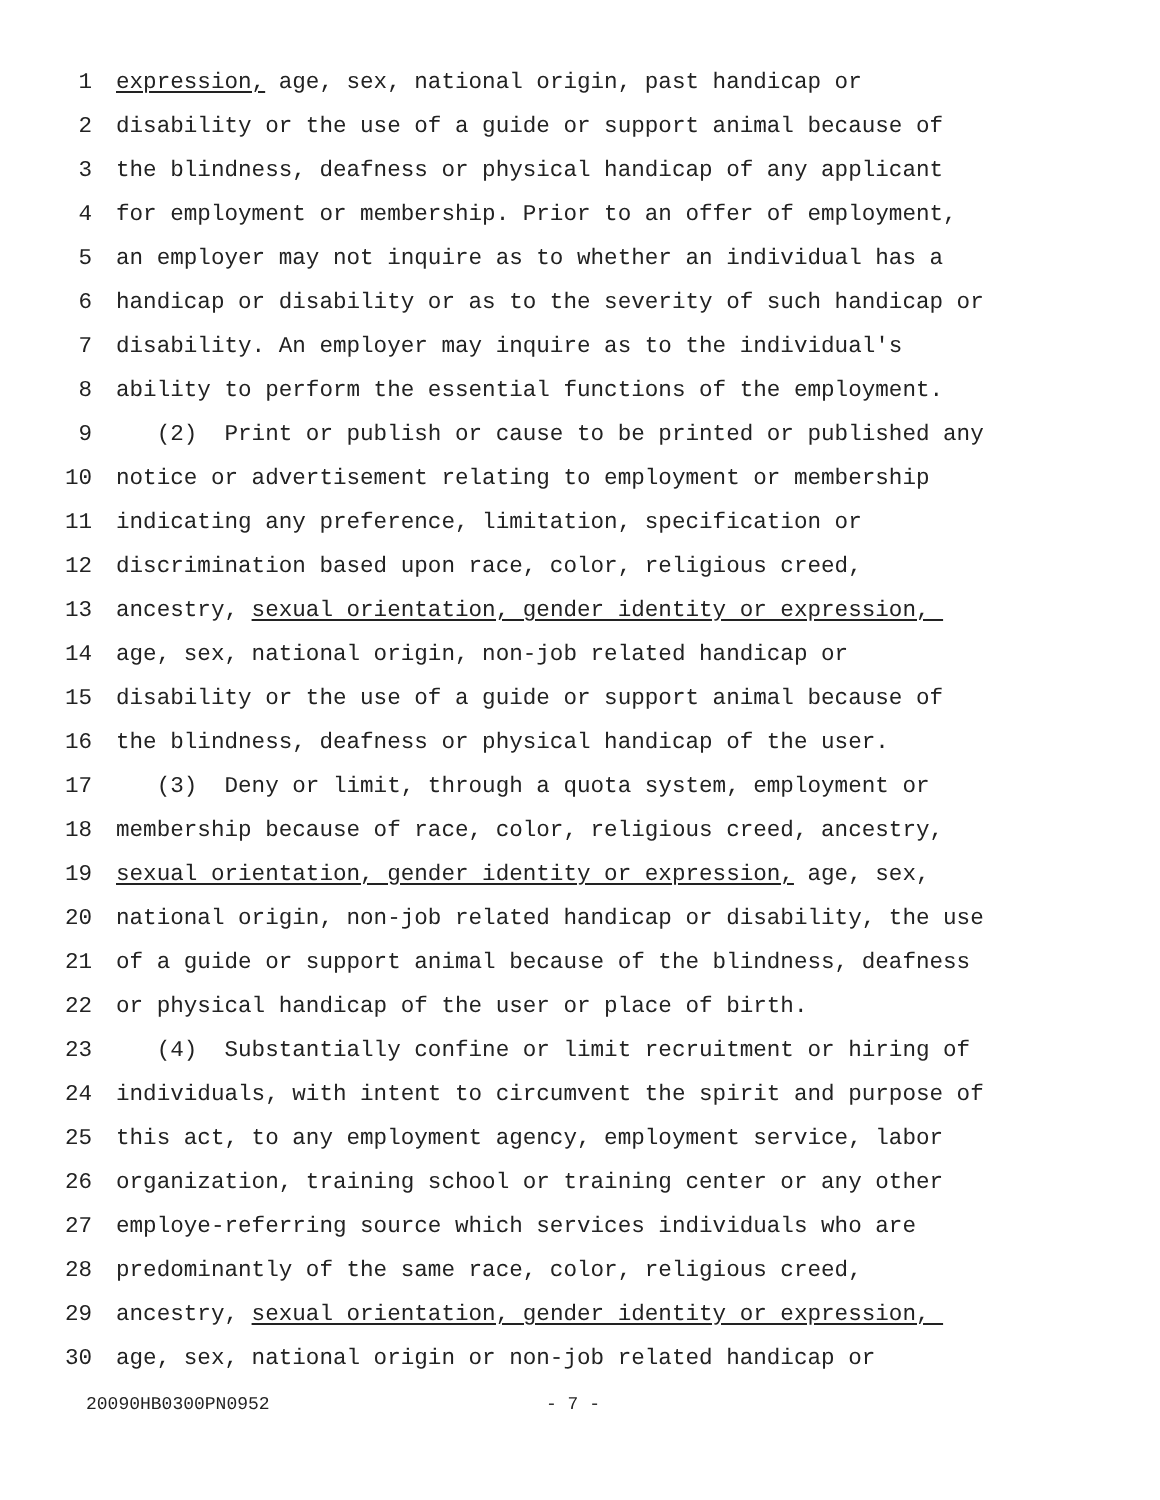1 expression, age, sex, national origin, past handicap or
2 disability or the use of a guide or support animal because of
3 the blindness, deafness or physical handicap of any applicant
4 for employment or membership. Prior to an offer of employment,
5 an employer may not inquire as to whether an individual has a
6 handicap or disability or as to the severity of such handicap or
7 disability. An employer may inquire as to the individual's
8 ability to perform the essential functions of the employment.
9 (2) Print or publish or cause to be printed or published any
10 notice or advertisement relating to employment or membership
11 indicating any preference, limitation, specification or
12 discrimination based upon race, color, religious creed,
13 ancestry, sexual orientation, gender identity or expression,
14 age, sex, national origin, non-job related handicap or
15 disability or the use of a guide or support animal because of
16 the blindness, deafness or physical handicap of the user.
17 (3) Deny or limit, through a quota system, employment or
18 membership because of race, color, religious creed, ancestry,
19 sexual orientation, gender identity or expression, age, sex,
20 national origin, non-job related handicap or disability, the use
21 of a guide or support animal because of the blindness, deafness
22 or physical handicap of the user or place of birth.
23 (4) Substantially confine or limit recruitment or hiring of
24 individuals, with intent to circumvent the spirit and purpose of
25 this act, to any employment agency, employment service, labor
26 organization, training school or training center or any other
27 employe-referring source which services individuals who are
28 predominantly of the same race, color, religious creed,
29 ancestry, sexual orientation, gender identity or expression,
30 age, sex, national origin or non-job related handicap or
20090HB0300PN0952 - 7 -